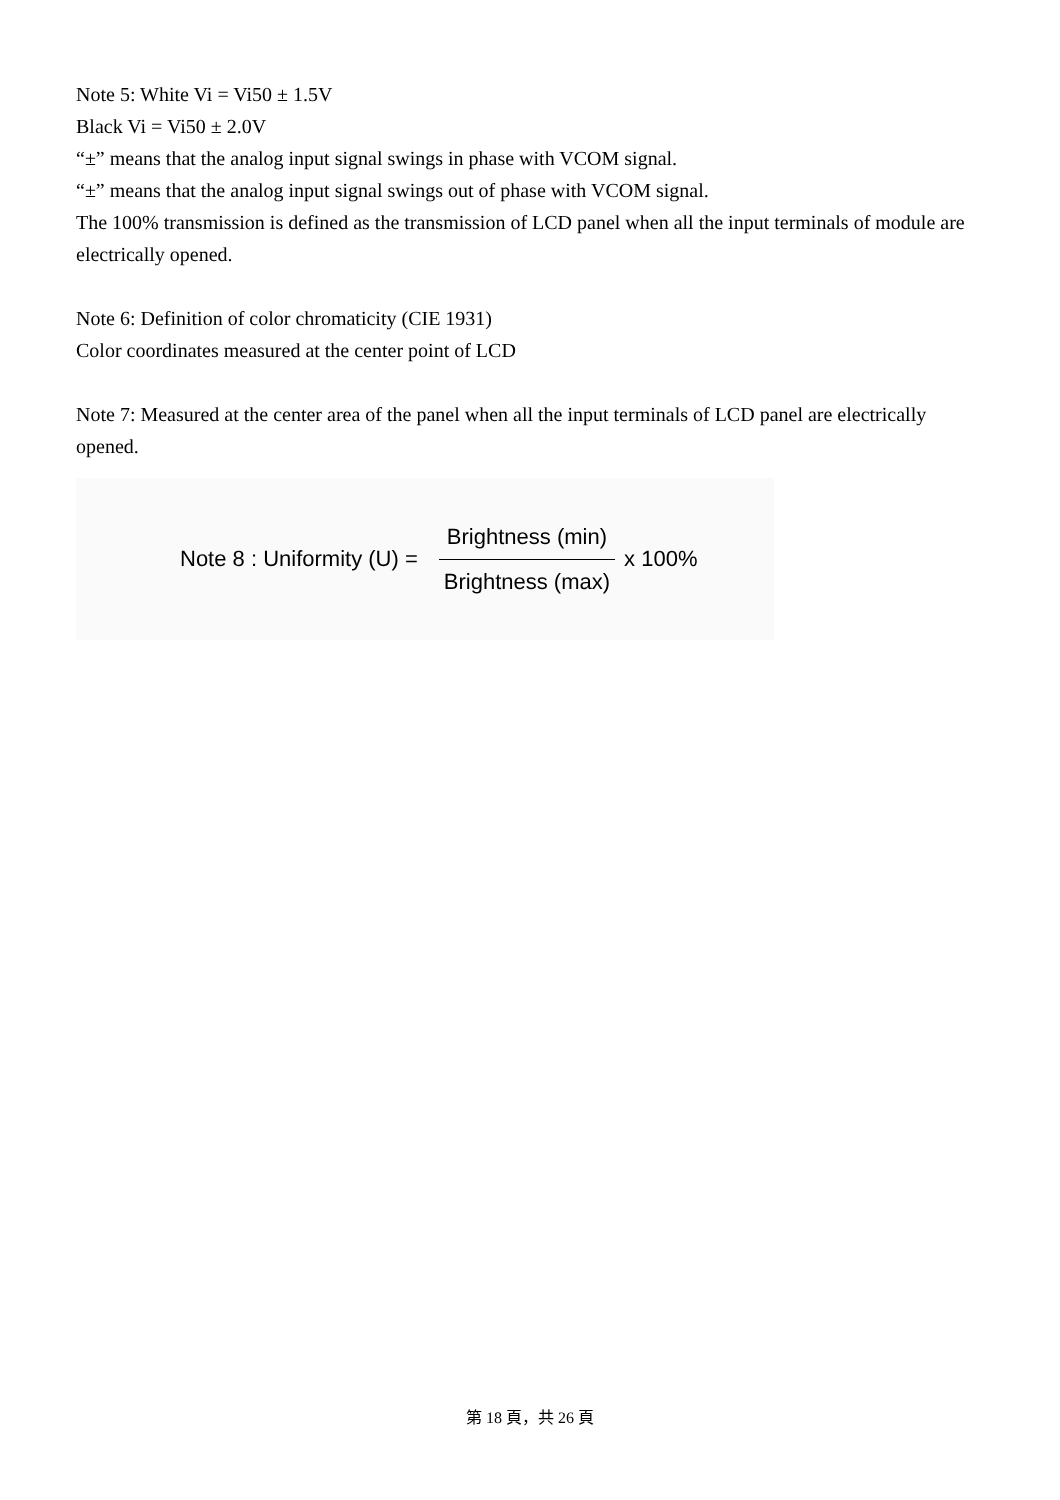Note 5: White Vi = Vi50 ± 1.5V
Black Vi = Vi50 ± 2.0V
“±” means that the analog input signal swings in phase with VCOM signal.
“±” means that the analog input signal swings out of phase with VCOM signal.
The 100% transmission is defined as the transmission of LCD panel when all the input terminals of module are electrically opened.
Note 6: Definition of color chromaticity (CIE 1931)
Color coordinates measured at the center point of LCD
Note 7: Measured at the center area of the panel when all the input terminals of LCD panel are electrically opened.
Note 8 : Uniformity (U) = Brightness (min) Brightness (max) x 100%
第 18 頁，共 26 頁